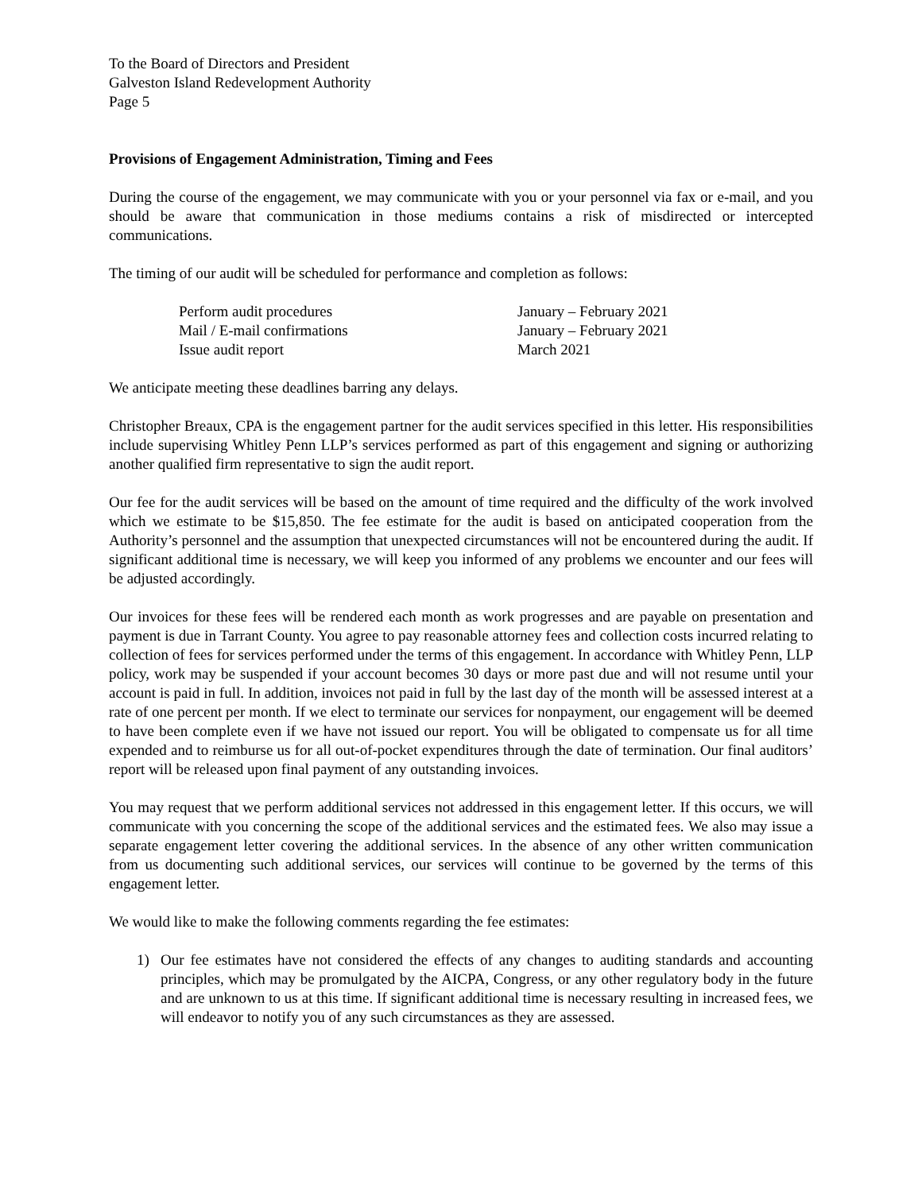To the Board of Directors and President
Galveston Island Redevelopment Authority
Page 5
Provisions of Engagement Administration, Timing and Fees
During the course of the engagement, we may communicate with you or your personnel via fax or e-mail, and you should be aware that communication in those mediums contains a risk of misdirected or intercepted communications.
The timing of our audit will be scheduled for performance and completion as follows:
| Perform audit procedures | January – February 2021 |
| Mail / E-mail confirmations | January – February 2021 |
| Issue audit report | March 2021 |
We anticipate meeting these deadlines barring any delays.
Christopher Breaux, CPA is the engagement partner for the audit services specified in this letter. His responsibilities include supervising Whitley Penn LLP’s services performed as part of this engagement and signing or authorizing another qualified firm representative to sign the audit report.
Our fee for the audit services will be based on the amount of time required and the difficulty of the work involved which we estimate to be $15,850. The fee estimate for the audit is based on anticipated cooperation from the Authority’s personnel and the assumption that unexpected circumstances will not be encountered during the audit. If significant additional time is necessary, we will keep you informed of any problems we encounter and our fees will be adjusted accordingly.
Our invoices for these fees will be rendered each month as work progresses and are payable on presentation and payment is due in Tarrant County. You agree to pay reasonable attorney fees and collection costs incurred relating to collection of fees for services performed under the terms of this engagement. In accordance with Whitley Penn, LLP policy, work may be suspended if your account becomes 30 days or more past due and will not resume until your account is paid in full. In addition, invoices not paid in full by the last day of the month will be assessed interest at a rate of one percent per month. If we elect to terminate our services for nonpayment, our engagement will be deemed to have been complete even if we have not issued our report. You will be obligated to compensate us for all time expended and to reimburse us for all out-of-pocket expenditures through the date of termination. Our final auditors’ report will be released upon final payment of any outstanding invoices.
You may request that we perform additional services not addressed in this engagement letter. If this occurs, we will communicate with you concerning the scope of the additional services and the estimated fees. We also may issue a separate engagement letter covering the additional services. In the absence of any other written communication from us documenting such additional services, our services will continue to be governed by the terms of this engagement letter.
We would like to make the following comments regarding the fee estimates:
1) Our fee estimates have not considered the effects of any changes to auditing standards and accounting principles, which may be promulgated by the AICPA, Congress, or any other regulatory body in the future and are unknown to us at this time. If significant additional time is necessary resulting in increased fees, we will endeavor to notify you of any such circumstances as they are assessed.